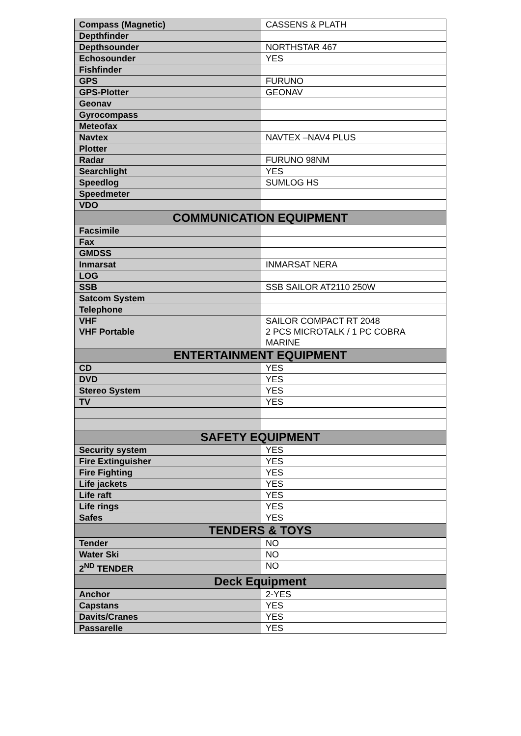| Compass (Magnetic) | CASSENS & PLATH |
| Depthfinder | |
| Depthsounder | NORTHSTAR 467 |
| Echosounder | YES |
| Fishfinder | |
| GPS | FURUNO |
| GPS-Plotter | GEONAV |
| Geonav | |
| Gyrocompass | |
| Meteofax | |
| Navtex | NAVTEX –NAV4 PLUS |
| Plotter | |
| Radar | FURUNO 98NM |
| Searchlight | YES |
| Speedlog | SUMLOG HS |
| Speedmeter | |
| VDO | |
| COMMUNICATION EQUIPMENT | |
| Facsimile | |
| Fax | |
| GMDSS | |
| Inmarsat | INMARSAT NERA |
| LOG | |
| SSB | SSB SAILOR AT2110 250W |
| Satcom System | |
| Telephone | |
| VHF VHF Portable | SAILOR COMPACT RT 2048 2 PCS MICROTALK / 1 PC COBRA MARINE |
| ENTERTAINMENT EQUIPMENT | |
| CD | YES |
| DVD | YES |
| Stereo System | YES |
| TV | YES |
| SAFETY EQUIPMENT | |
| Security system | YES |
| Fire Extinguisher | YES |
| Fire Fighting | YES |
| Life jackets | YES |
| Life raft | YES |
| Life rings | YES |
| Safes | YES |
| TENDERS & TOYS | |
| Tender | NO |
| Water Ski | NO |
| 2<sup>ND</sup> TENDER | NO |
| Deck Equipment | |
| Anchor | 2-YES |
| Capstans | YES |
| Davits/Cranes | YES |
| Passarelle | YES |